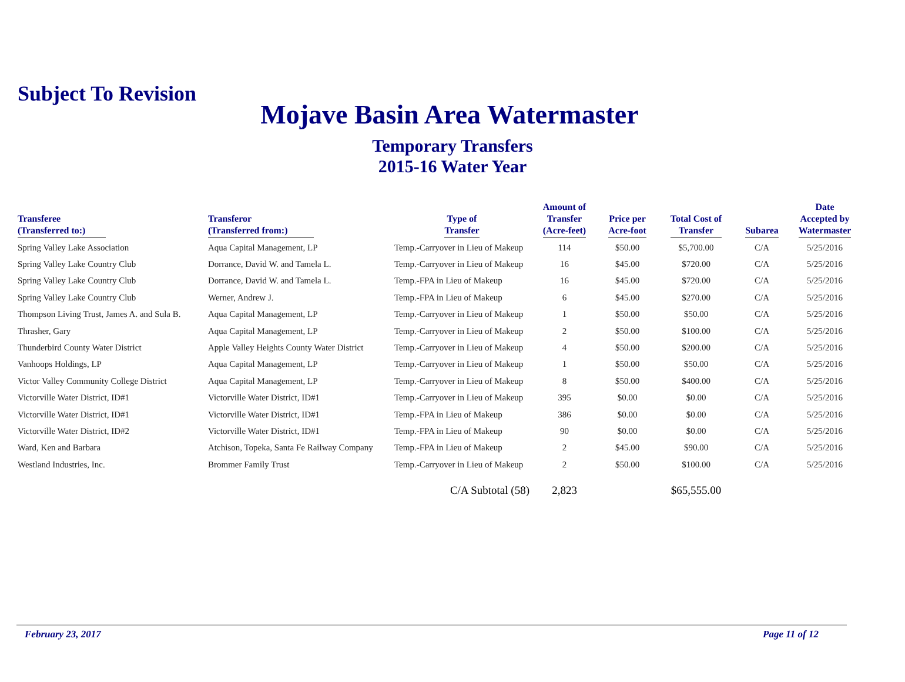Subject To Revision
Mojave Basin Area Watermaster
Temporary Transfers
2015-16 Water Year
| Transferee (Transferred to:) | Transferor (Transferred from:) | Type of Transfer | Amount of Transfer (Acre-feet) | Price per Acre-foot | Total Cost of Transfer | Subarea | Date Accepted by Watermaster |
| --- | --- | --- | --- | --- | --- | --- | --- |
| Spring Valley Lake Association | Aqua Capital Management, LP | Temp.-Carryover in Lieu of Makeup | 114 | $50.00 | $5,700.00 | C/A | 5/25/2016 |
| Spring Valley Lake Country Club | Dorrance, David W. and Tamela L. | Temp.-Carryover in Lieu of Makeup | 16 | $45.00 | $720.00 | C/A | 5/25/2016 |
| Spring Valley Lake Country Club | Dorrance, David W. and Tamela L. | Temp.-FPA in Lieu of Makeup | 16 | $45.00 | $720.00 | C/A | 5/25/2016 |
| Spring Valley Lake Country Club | Werner, Andrew J. | Temp.-FPA in Lieu of Makeup | 6 | $45.00 | $270.00 | C/A | 5/25/2016 |
| Thompson Living Trust, James A. and Sula B. | Aqua Capital Management, LP | Temp.-Carryover in Lieu of Makeup | 1 | $50.00 | $50.00 | C/A | 5/25/2016 |
| Thrasher, Gary | Aqua Capital Management, LP | Temp.-Carryover in Lieu of Makeup | 2 | $50.00 | $100.00 | C/A | 5/25/2016 |
| Thunderbird County Water District | Apple Valley Heights County Water District | Temp.-Carryover in Lieu of Makeup | 4 | $50.00 | $200.00 | C/A | 5/25/2016 |
| Vanhoops Holdings, LP | Aqua Capital Management, LP | Temp.-Carryover in Lieu of Makeup | 1 | $50.00 | $50.00 | C/A | 5/25/2016 |
| Victor Valley Community College District | Aqua Capital Management, LP | Temp.-Carryover in Lieu of Makeup | 8 | $50.00 | $400.00 | C/A | 5/25/2016 |
| Victorville Water District, ID#1 | Victorville Water District, ID#1 | Temp.-Carryover in Lieu of Makeup | 395 | $0.00 | $0.00 | C/A | 5/25/2016 |
| Victorville Water District, ID#1 | Victorville Water District, ID#1 | Temp.-FPA in Lieu of Makeup | 386 | $0.00 | $0.00 | C/A | 5/25/2016 |
| Victorville Water District, ID#2 | Victorville Water District, ID#1 | Temp.-FPA in Lieu of Makeup | 90 | $0.00 | $0.00 | C/A | 5/25/2016 |
| Ward, Ken and Barbara | Atchison, Topeka, Santa Fe Railway Company | Temp.-FPA in Lieu of Makeup | 2 | $45.00 | $90.00 | C/A | 5/25/2016 |
| Westland Industries, Inc. | Brommer Family Trust | Temp.-Carryover in Lieu of Makeup | 2 | $50.00 | $100.00 | C/A | 5/25/2016 |
| | | C/A Subtotal (58) | 2,823 | | $65,555.00 | | |
February 23, 2017 Page 11 of 12